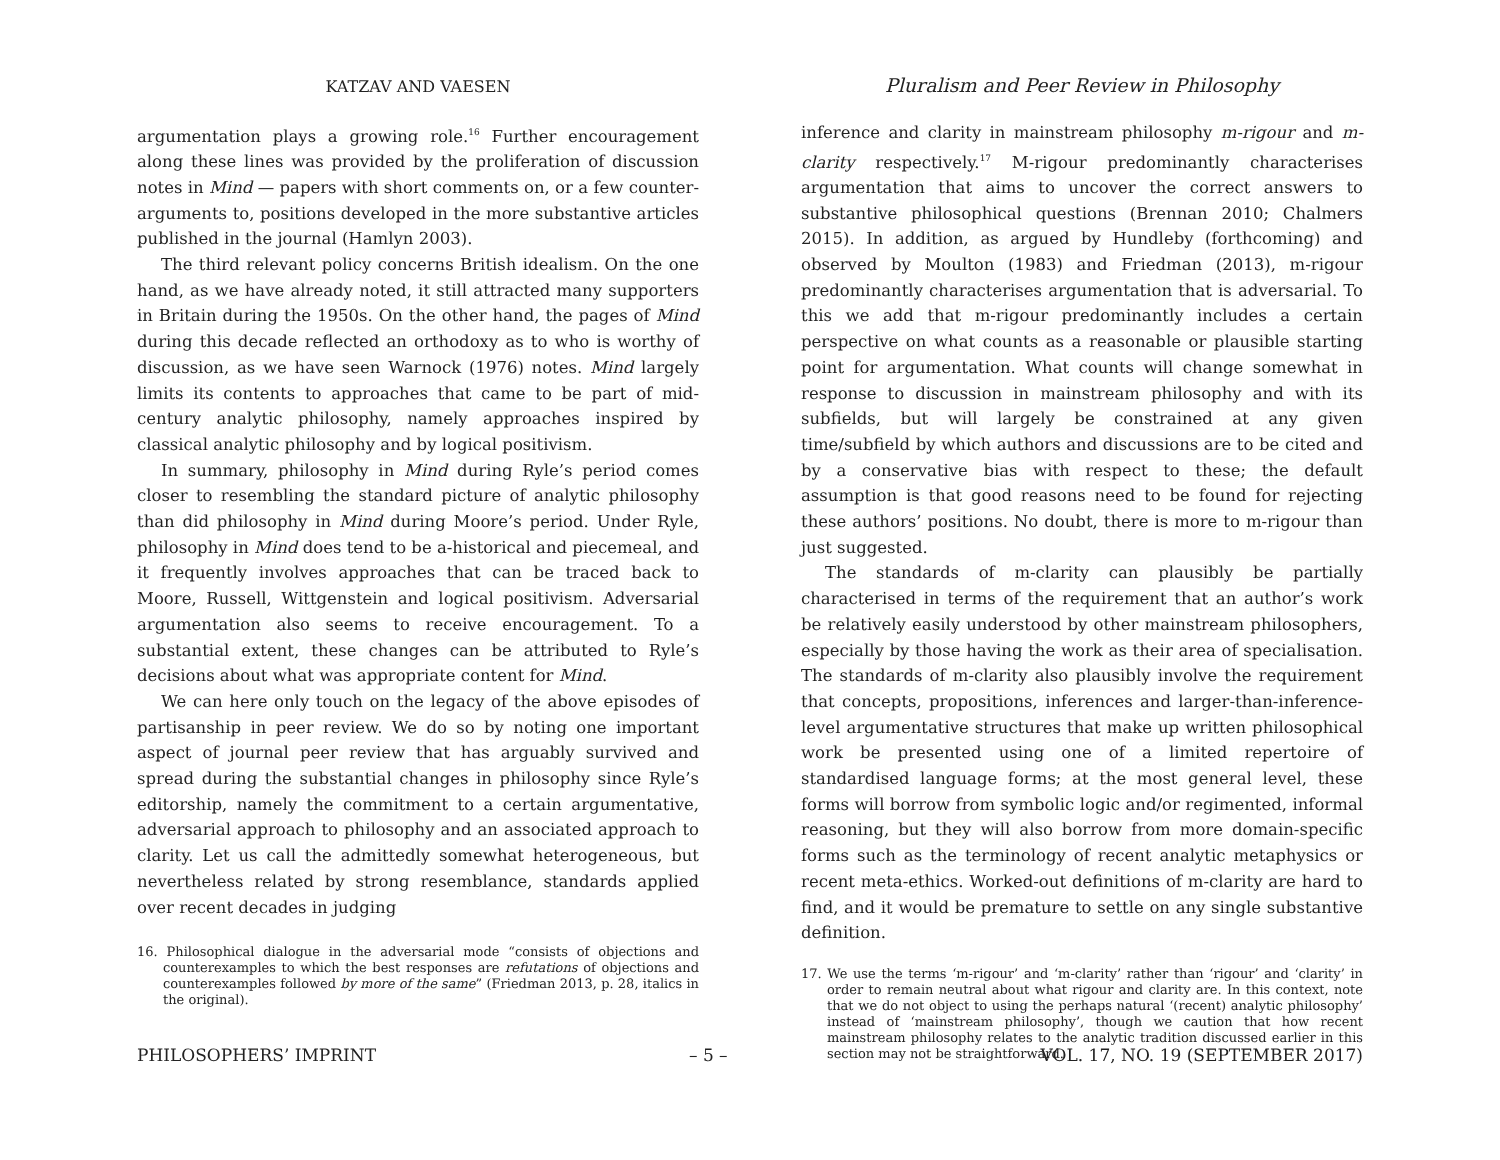KATZAV AND VAESEN
argumentation plays a growing role.<sup>16</sup> Further encouragement along these lines was provided by the proliferation of discussion notes in Mind — papers with short comments on, or a few counter-arguments to, positions developed in the more substantive articles published in the journal (Hamlyn 2003).
The third relevant policy concerns British idealism. On the one hand, as we have already noted, it still attracted many supporters in Britain during the 1950s. On the other hand, the pages of Mind during this decade reflected an orthodoxy as to who is worthy of discussion, as we have seen Warnock (1976) notes. Mind largely limits its contents to approaches that came to be part of mid-century analytic philosophy, namely approaches inspired by classical analytic philosophy and by logical positivism.
In summary, philosophy in Mind during Ryle’s period comes closer to resembling the standard picture of analytic philosophy than did philosophy in Mind during Moore’s period. Under Ryle, philosophy in Mind does tend to be a-historical and piecemeal, and it frequently involves approaches that can be traced back to Moore, Russell, Wittgenstein and logical positivism. Adversarial argumentation also seems to receive encouragement. To a substantial extent, these changes can be attributed to Ryle’s decisions about what was appropriate content for Mind.
We can here only touch on the legacy of the above episodes of partisanship in peer review. We do so by noting one important aspect of journal peer review that has arguably survived and spread during the substantial changes in philosophy since Ryle’s editorship, namely the commitment to a certain argumentative, adversarial approach to philosophy and an associated approach to clarity. Let us call the admittedly somewhat heterogeneous, but nevertheless related by strong resemblance, standards applied over recent decades in judging
16. Philosophical dialogue in the adversarial mode “consists of objections and counterexamples to which the best responses are refutations of objections and counterexamples followed by more of the same” (Friedman 2013, p. 28, italics in the original).
Pluralism and Peer Review in Philosophy
inference and clarity in mainstream philosophy m-rigour and m-clarity respectively.<sup>17</sup> M-rigour predominantly characterises argumentation that aims to uncover the correct answers to substantive philosophical questions (Brennan 2010; Chalmers 2015). In addition, as argued by Hundleby (forthcoming) and observed by Moulton (1983) and Friedman (2013), m-rigour predominantly characterises argumentation that is adversarial. To this we add that m-rigour predominantly includes a certain perspective on what counts as a reasonable or plausible starting point for argumentation. What counts will change somewhat in response to discussion in mainstream philosophy and with its subfields, but will largely be constrained at any given time/subfield by which authors and discussions are to be cited and by a conservative bias with respect to these; the default assumption is that good reasons need to be found for rejecting these authors’ positions. No doubt, there is more to m-rigour than just suggested.
The standards of m-clarity can plausibly be partially characterised in terms of the requirement that an author’s work be relatively easily understood by other mainstream philosophers, especially by those having the work as their area of specialisation. The standards of m-clarity also plausibly involve the requirement that concepts, propositions, inferences and larger-than-inference-level argumentative structures that make up written philosophical work be presented using one of a limited repertoire of standardised language forms; at the most general level, these forms will borrow from symbolic logic and/or regimented, informal reasoning, but they will also borrow from more domain-specific forms such as the terminology of recent analytic metaphysics or recent meta-ethics. Worked-out definitions of m-clarity are hard to find, and it would be premature to settle on any single substantive definition.
17. We use the terms ‘m-rigour’ and ‘m-clarity’ rather than ‘rigour’ and ‘clarity’ in order to remain neutral about what rigour and clarity are. In this context, note that we do not object to using the perhaps natural ‘(recent) analytic philosophy’ instead of ‘mainstream philosophy’, though we caution that how recent mainstream philosophy relates to the analytic tradition discussed earlier in this section may not be straightforward.
PHILOSOPHERS’ IMPRINT – 5 – VOL. 17, NO. 19 (SEPTEMBER 2017)